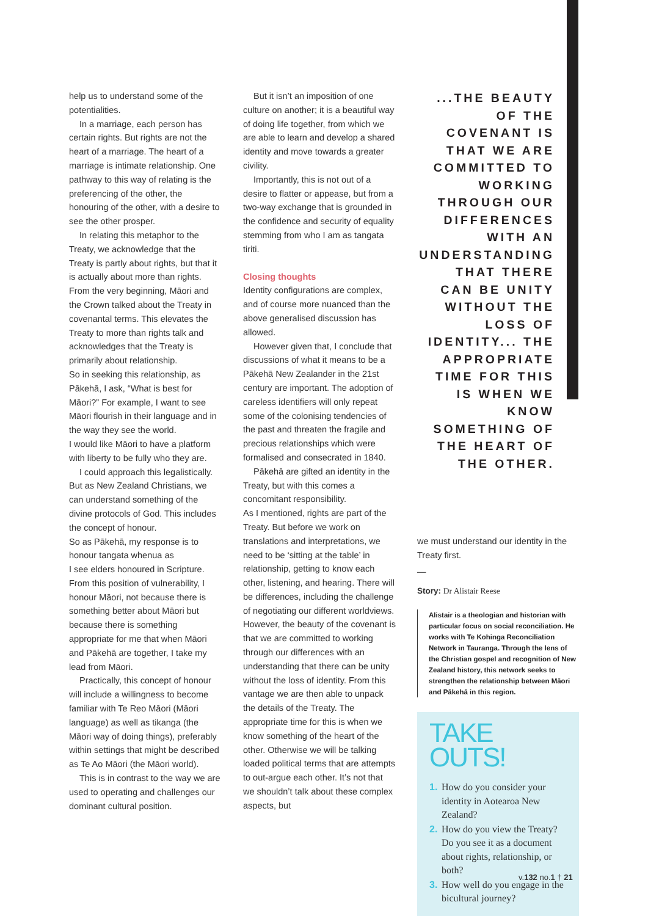help us to understand some of the potentialities.
In a marriage, each person has certain rights. But rights are not the heart of a marriage. The heart of a marriage is intimate relationship. One pathway to this way of relating is the preferencing of the other, the honouring of the other, with a desire to see the other prosper.
In relating this metaphor to the Treaty, we acknowledge that the Treaty is partly about rights, but that it is actually about more than rights. From the very beginning, Māori and the Crown talked about the Treaty in covenantal terms. This elevates the Treaty to more than rights talk and acknowledges that the Treaty is primarily about relationship.
So in seeking this relationship, as Pākehā, I ask, “What is best for Māori?” For example, I want to see Māori flourish in their language and in the way they see the world.
I would like Māori to have a platform with liberty to be fully who they are.
I could approach this legalistically. But as New Zealand Christians, we can understand something of the divine protocols of God. This includes the concept of honour.
So as Pākehā, my response is to honour tangata whenua as
I see elders honoured in Scripture. From this position of vulnerability, I honour Māori, not because there is something better about Māori but because there is something appropriate for me that when Māori and Pākehā are together, I take my lead from Māori.
Practically, this concept of honour will include a willingness to become familiar with Te Reo Māori (Māori language) as well as tikanga (the Māori way of doing things), preferably within settings that might be described as Te Ao Māori (the Māori world).
This is in contrast to the way we are used to operating and challenges our dominant cultural position.
But it isn’t an imposition of one culture on another; it is a beautiful way of doing life together, from which we are able to learn and develop a shared identity and move towards a greater civility.
Importantly, this is not out of a desire to flatter or appease, but from a two-way exchange that is grounded in the confidence and security of equality stemming from who I am as tangata tiriti.
Closing thoughts
Identity configurations are complex, and of course more nuanced than the above generalised discussion has allowed.
However given that, I conclude that discussions of what it means to be a Pākehā New Zealander in the 21st century are important. The adoption of careless identifiers will only repeat some of the colonising tendencies of the past and threaten the fragile and precious relationships which were formalised and consecrated in 1840.
Pākehā are gifted an identity in the Treaty, but with this comes a concomitant responsibility.
As I mentioned, rights are part of the Treaty. But before we work on translations and interpretations, we need to be ‘sitting at the table’ in relationship, getting to know each other, listening, and hearing. There will be differences, including the challenge of negotiating our different worldviews. However, the beauty of the covenant is that we are committed to working through our differences with an understanding that there can be unity without the loss of identity. From this vantage we are then able to unpack the details of the Treaty. The appropriate time for this is when we know something of the heart of the other. Otherwise we will be talking loaded political terms that are attempts to out-argue each other. It’s not that we shouldn’t talk about these complex aspects, but
...THE BEAUTY OF THE COVENANT IS THAT WE ARE COMMITTED TO WORKING THROUGH OUR DIFFERENCES WITH AN UNDERSTANDING THAT THERE CAN BE UNITY WITHOUT THE LOSS OF IDENTITY... THE APPROPRIATE TIME FOR THIS IS WHEN WE KNOW SOMETHING OF THE HEART OF THE OTHER.
we must understand our identity in the Treaty first.
—
Story: Dr Alistair Reese
Alistair is a theologian and historian with particular focus on social reconciliation. He works with Te Kohinga Reconciliation Network in Tauranga. Through the lens of the Christian gospel and recognition of New Zealand history, this network seeks to strengthen the relationship between Māori and Pākehā in this region.
TAKE
OUTS!
1. How do you consider your identity in Aotearoa New Zealand?
2. How do you view the Treaty? Do you see it as a document about rights, relationship, or both?
3. How well do you engage in the bicultural journey?
v.132 no.1 † 21